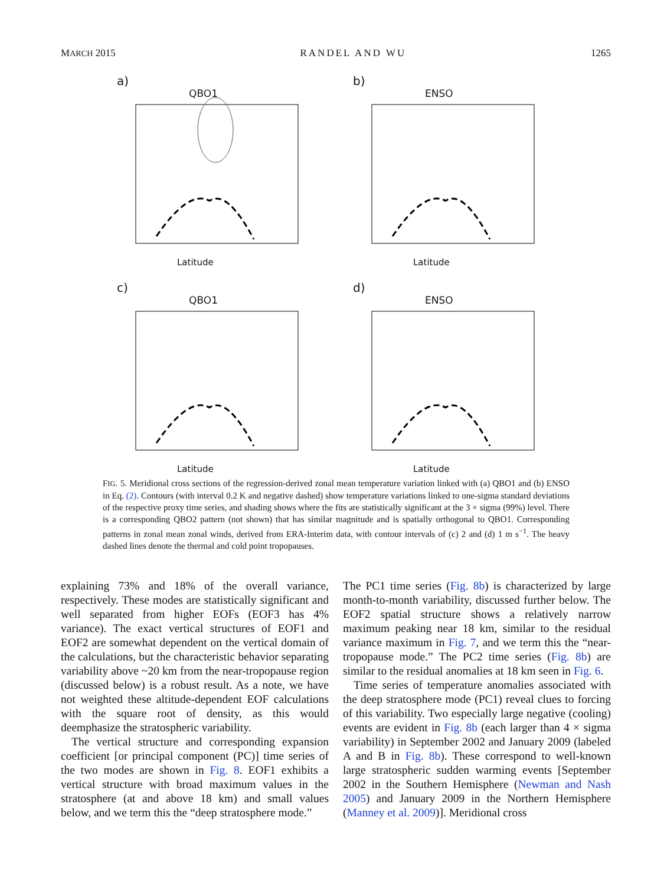MARCH 2015 RANDEL AND WU 1265
a)
QBO1
Latitude
b)
ENSO
Latitude
c)
QBO1
Latitude
d)
ENSO
Latitude
FIG. 5. Meridional cross sections of the regression-derived zonal mean temperature variation linked with (a) QBO1 and (b) ENSO in Eq. (2). Contours (with interval 0.2 K and negative dashed) show temperature variations linked to one-sigma standard deviations of the respective proxy time series, and shading shows where the fits are statistically significant at the 3 × sigma (99%) level. There is a corresponding QBO2 pattern (not shown) that has similar magnitude and is spatially orthogonal to QBO1. Corresponding patterns in zonal mean zonal winds, derived from ERA-Interim data, with contour intervals of (c) 2 and (d) 1 m s<sup>−1</sup>. The heavy dashed lines denote the thermal and cold point tropopauses.
explaining 73% and 18% of the overall variance, respectively. These modes are statistically significant and well separated from higher EOFs (EOF3 has 4% variance). The exact vertical structures of EOF1 and EOF2 are somewhat dependent on the vertical domain of the calculations, but the characteristic behavior separating variability above ~20 km from the near-tropopause region (discussed below) is a robust result. As a note, we have not weighted these altitude-dependent EOF calculations with the square root of density, as this would deemphasize the stratospheric variability.
The vertical structure and corresponding expansion coefficient [or principal component (PC)] time series of the two modes are shown in Fig. 8. EOF1 exhibits a vertical structure with broad maximum values in the stratosphere (at and above 18 km) and small values below, and we term this the “deep stratosphere mode.”
The PC1 time series (Fig. 8b) is characterized by large month-to-month variability, discussed further below. The EOF2 spatial structure shows a relatively narrow maximum peaking near 18 km, similar to the residual variance maximum in Fig. 7, and we term this the “near-tropopause mode.” The PC2 time series (Fig. 8b) are similar to the residual anomalies at 18 km seen in Fig. 6.
Time series of temperature anomalies associated with the deep stratosphere mode (PC1) reveal clues to forcing of this variability. Two especially large negative (cooling) events are evident in Fig. 8b (each larger than 4 × sigma variability) in September 2002 and January 2009 (labeled A and B in Fig. 8b). These correspond to well-known large stratospheric sudden warming events [September 2002 in the Southern Hemisphere (Newman and Nash 2005) and January 2009 in the Northern Hemisphere (Manney et al. 2009)]. Meridional cross